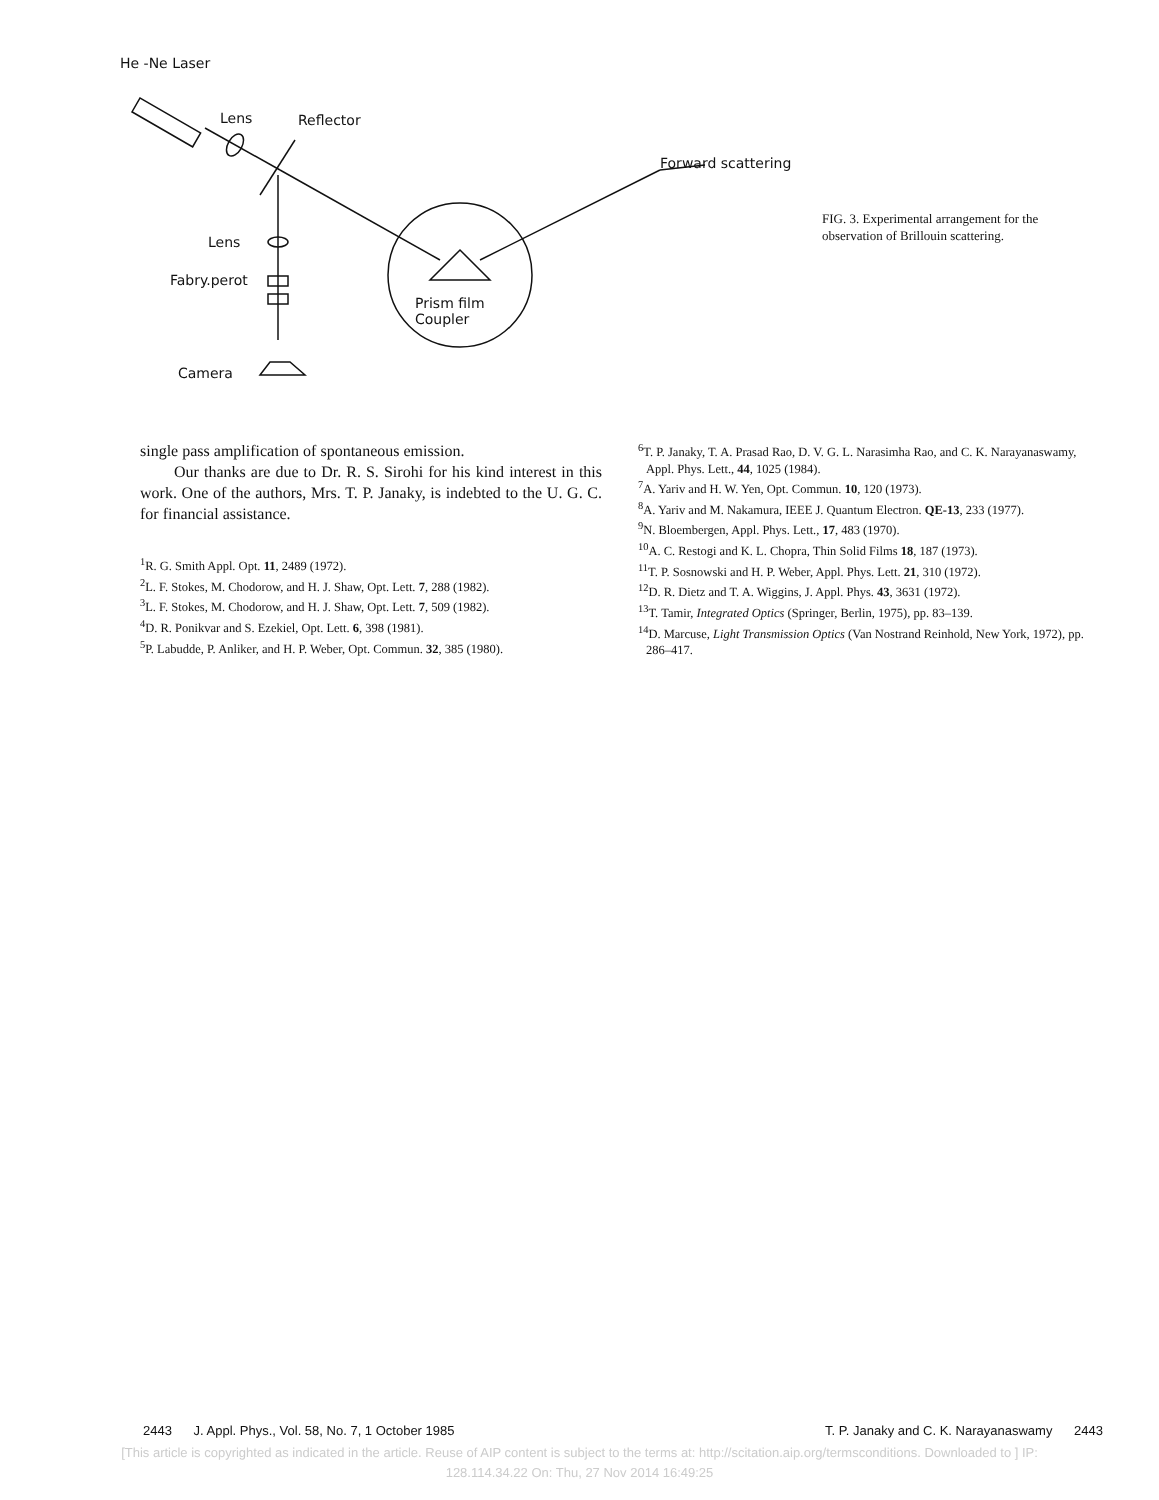He -Ne Laser
Lens Reflector
Forward scattering
Lens
Fabry.perot
Prism film
Coupler
Camera
FIG. 3. Experimental arrangement for the observation of Brillouin scattering.
single pass amplification of spontaneous emission.
Our thanks are due to Dr. R. S. Sirohi for his kind interest in this work. One of the authors, Mrs. T. P. Janaky, is indebted to the U. G. C. for financial assistance.
<sup>1</sup> R. G. Smith Appl. Opt. 11, 2489 (1972).
<sup>2</sup> L. F. Stokes, M. Chodorow, and H. J. Shaw, Opt. Lett. 7, 288 (1982).
<sup>3</sup> L. F. Stokes, M. Chodorow, and H. J. Shaw, Opt. Lett. 7, 509 (1982).
<sup>4</sup> D. R. Ponikvar and S. Ezekiel, Opt. Lett. 6, 398 (1981).
<sup>5</sup> P. Labudde, P. Anliker, and H. P. Weber, Opt. Commun. 32, 385 (1980).
<sup>6</sup> T. P. Janaky, T. A. Prasad Rao, D. V. G. L. Narasimha Rao, and C. K. Narayanaswamy, Appl. Phys. Lett., 44, 1025 (1984).
<sup>7</sup> A. Yariv and H. W. Yen, Opt. Commun. 10, 120 (1973).
<sup>8</sup> A. Yariv and M. Nakamura, IEEE J. Quantum Electron. QE-13, 233 (1977).
<sup>9</sup>N. Bloembergen, Appl. Phys. Lett., 17, 483 (1970).
<sup>10</sup> A. C. Restogi and K. L. Chopra, Thin Solid Films 18, 187 (1973).
<sup>11</sup> T. P. Sosnowski and H. P. Weber, Appl. Phys. Lett. 21, 310 (1972).
<sup>12</sup> D. R. Dietz and T. A. Wiggins, J. Appl. Phys. 43, 3631 (1972).
<sup>13</sup> T. Tamir, Integrated Optics (Springer, Berlin, 1975), pp. 83–139.
<sup>14</sup> D. Marcuse, Light Transmission Optics (Van Nostrand Reinhold, New York, 1972), pp. 286–417.
2443 J. Appl. Phys., Vol. 58, No. 7, 1 October 1985 T. P. Janaky and C. K. Narayanaswamy 2443
[This article is copyrighted as indicated in the article. Reuse of AIP content is subject to the terms at: http://scitation.aip.org/termsconditions. Downloaded to ] IP:
128.114.34.22 On: Thu, 27 Nov 2014 16:49:25